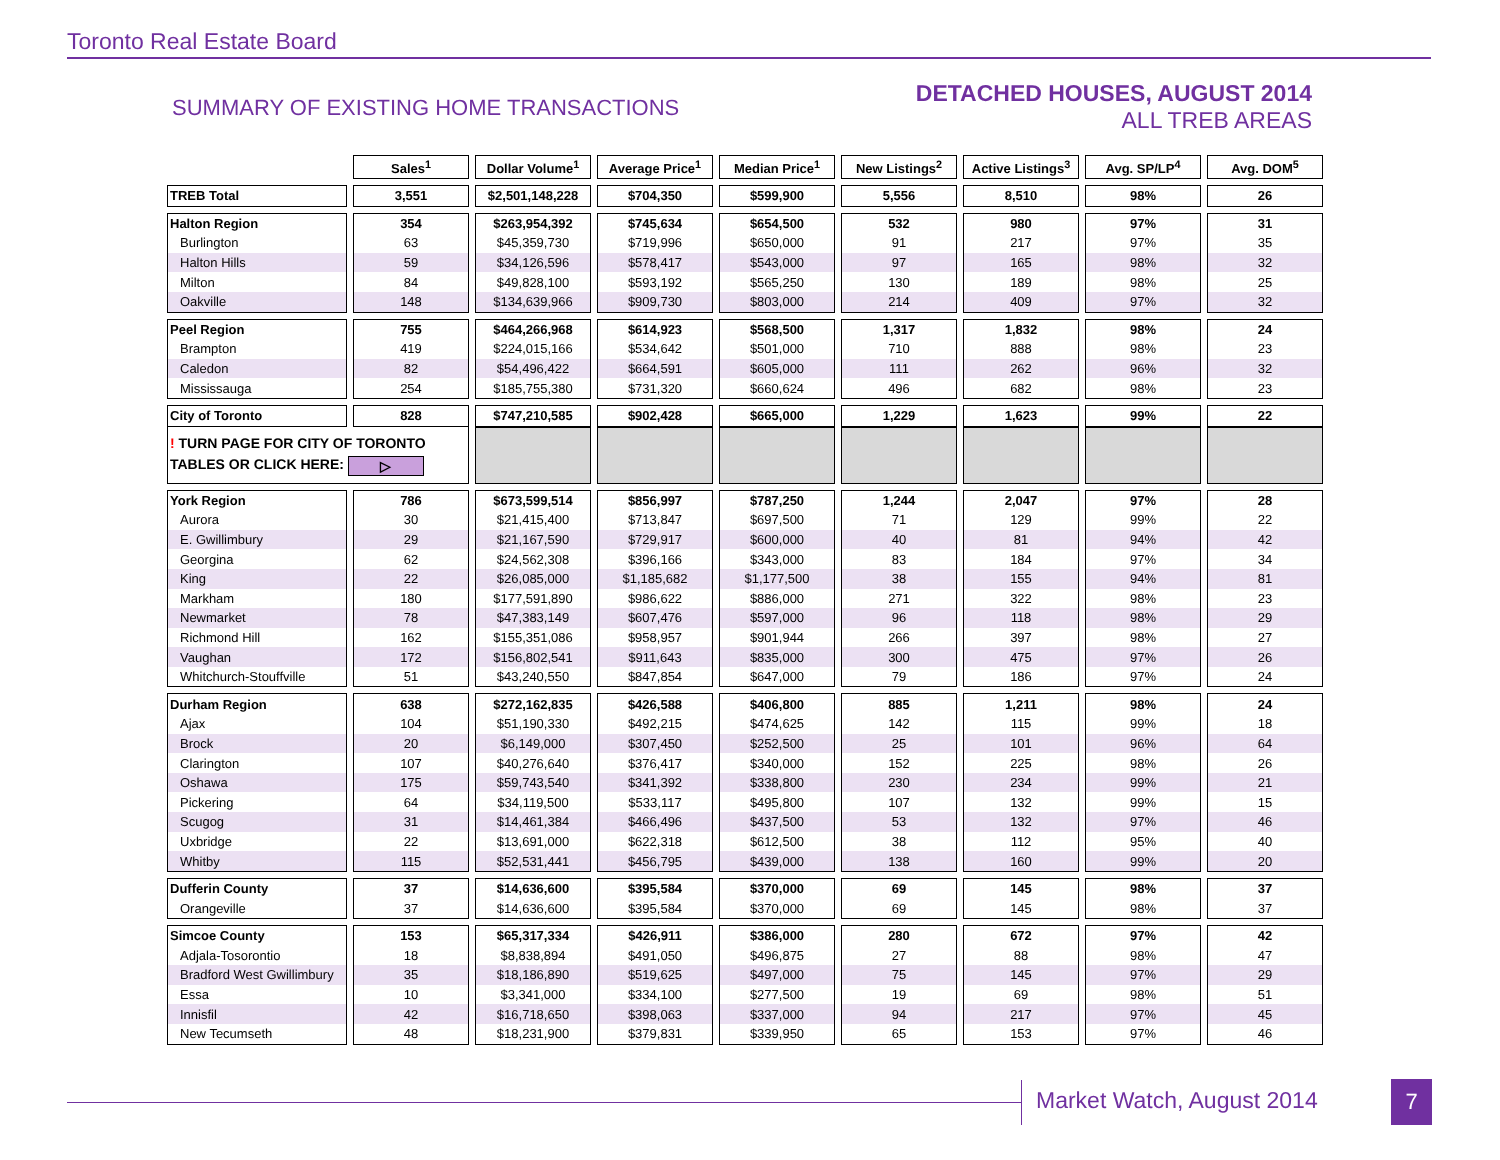Toronto Real Estate Board
SUMMARY OF EXISTING HOME TRANSACTIONS
DETACHED HOUSES, AUGUST 2014
ALL TREB AREAS
| | Sales<sup>1</sup> | Dollar Volume<sup>1</sup> | Average Price<sup>1</sup> | Median Price<sup>1</sup> | New Listings<sup>2</sup> | Active Listings<sup>3</sup> | Avg. SP/LP<sup>4</sup> | Avg. DOM<sup>5</sup> |
| --- | --- | --- | --- | --- | --- | --- | --- | --- |
| TREB Total | 3,551 | $2,501,148,228 | $704,350 | $599,900 | 5,556 | 8,510 | 98% | 26 |
| Halton Region | 354 | $263,954,392 | $745,634 | $654,500 | 532 | 980 | 97% | 31 |
| Burlington | 63 | $45,359,730 | $719,996 | $650,000 | 91 | 217 | 97% | 35 |
| Halton Hills | 59 | $34,126,596 | $578,417 | $543,000 | 97 | 165 | 98% | 32 |
| Milton | 84 | $49,828,100 | $593,192 | $565,250 | 130 | 189 | 98% | 25 |
| Oakville | 148 | $134,639,966 | $909,730 | $803,000 | 214 | 409 | 97% | 32 |
| Peel Region | 755 | $464,266,968 | $614,923 | $568,500 | 1,317 | 1,832 | 98% | 24 |
| Brampton | 419 | $224,015,166 | $534,642 | $501,000 | 710 | 888 | 98% | 23 |
| Caledon | 82 | $54,496,422 | $664,591 | $605,000 | 111 | 262 | 96% | 32 |
| Mississauga | 254 | $185,755,380 | $731,320 | $660,624 | 496 | 682 | 98% | 23 |
| City of Toronto | 828 | $747,210,585 | $902,428 | $665,000 | 1,229 | 1,623 | 99% | 22 |
| ! TURN PAGE FOR CITY OF TORONTO TABLES OR CLICK HERE: ▷ | | | | | | | | |
| York Region | 786 | $673,599,514 | $856,997 | $787,250 | 1,244 | 2,047 | 97% | 28 |
| Aurora | 30 | $21,415,400 | $713,847 | $697,500 | 71 | 129 | 99% | 22 |
| E. Gwillimbury | 29 | $21,167,590 | $729,917 | $600,000 | 40 | 81 | 94% | 42 |
| Georgina | 62 | $24,562,308 | $396,166 | $343,000 | 83 | 184 | 97% | 34 |
| King | 22 | $26,085,000 | $1,185,682 | $1,177,500 | 38 | 155 | 94% | 81 |
| Markham | 180 | $177,591,890 | $986,622 | $886,000 | 271 | 322 | 98% | 23 |
| Newmarket | 78 | $47,383,149 | $607,476 | $597,000 | 96 | 118 | 98% | 29 |
| Richmond Hill | 162 | $155,351,086 | $958,957 | $901,944 | 266 | 397 | 98% | 27 |
| Vaughan | 172 | $156,802,541 | $911,643 | $835,000 | 300 | 475 | 97% | 26 |
| Whitchurch-Stouffville | 51 | $43,240,550 | $847,854 | $647,000 | 79 | 186 | 97% | 24 |
| Durham Region | 638 | $272,162,835 | $426,588 | $406,800 | 885 | 1,211 | 98% | 24 |
| Ajax | 104 | $51,190,330 | $492,215 | $474,625 | 142 | 115 | 99% | 18 |
| Brock | 20 | $6,149,000 | $307,450 | $252,500 | 25 | 101 | 96% | 64 |
| Clarington | 107 | $40,276,640 | $376,417 | $340,000 | 152 | 225 | 98% | 26 |
| Oshawa | 175 | $59,743,540 | $341,392 | $338,800 | 230 | 234 | 99% | 21 |
| Pickering | 64 | $34,119,500 | $533,117 | $495,800 | 107 | 132 | 99% | 15 |
| Scugog | 31 | $14,461,384 | $466,496 | $437,500 | 53 | 132 | 97% | 46 |
| Uxbridge | 22 | $13,691,000 | $622,318 | $612,500 | 38 | 112 | 95% | 40 |
| Whitby | 115 | $52,531,441 | $456,795 | $439,000 | 138 | 160 | 99% | 20 |
| Dufferin County | 37 | $14,636,600 | $395,584 | $370,000 | 69 | 145 | 98% | 37 |
| Orangeville | 37 | $14,636,600 | $395,584 | $370,000 | 69 | 145 | 98% | 37 |
| Simcoe County | 153 | $65,317,334 | $426,911 | $386,000 | 280 | 672 | 97% | 42 |
| Adjala-Tosorontio | 18 | $8,838,894 | $491,050 | $496,875 | 27 | 88 | 98% | 47 |
| Bradford West Gwillimbury | 35 | $18,186,890 | $519,625 | $497,000 | 75 | 145 | 97% | 29 |
| Essa | 10 | $3,341,000 | $334,100 | $277,500 | 19 | 69 | 98% | 51 |
| Innisfil | 42 | $16,718,650 | $398,063 | $337,000 | 94 | 217 | 97% | 45 |
| New Tecumseth | 48 | $18,231,900 | $379,831 | $339,950 | 65 | 153 | 97% | 46 |
Market Watch, August 2014 7